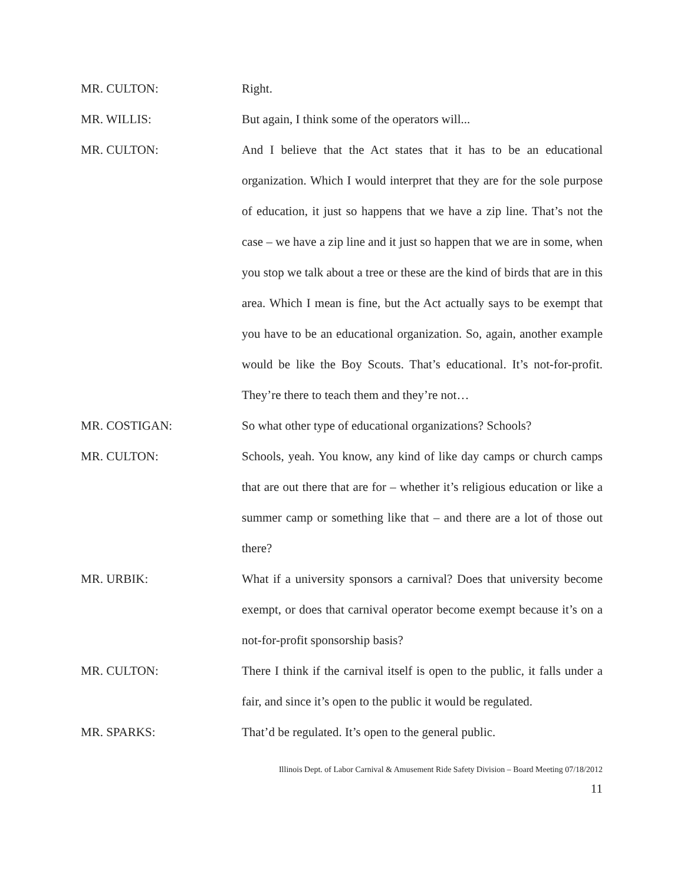MR. CULTON: Right.
MR. WILLIS: But again, I think some of the operators will...
MR. CULTON: And I believe that the Act states that it has to be an educational organization. Which I would interpret that they are for the sole purpose of education, it just so happens that we have a zip line. That’s not the case – we have a zip line and it just so happen that we are in some, when you stop we talk about a tree or these are the kind of birds that are in this area. Which I mean is fine, but the Act actually says to be exempt that you have to be an educational organization. So, again, another example would be like the Boy Scouts. That’s educational. It’s not-for-profit. They’re there to teach them and they’re not…
MR. COSTIGAN: So what other type of educational organizations? Schools?
MR. CULTON: Schools, yeah. You know, any kind of like day camps or church camps that are out there that are for – whether it’s religious education or like a summer camp or something like that – and there are a lot of those out there?
MR. URBIK: What if a university sponsors a carnival? Does that university become exempt, or does that carnival operator become exempt because it’s on a not-for-profit sponsorship basis?
MR. CULTON: There I think if the carnival itself is open to the public, it falls under a fair, and since it’s open to the public it would be regulated.
MR. SPARKS: That’d be regulated. It’s open to the general public.
Illinois Dept. of Labor Carnival & Amusement Ride Safety Division – Board Meeting 07/18/2012
11